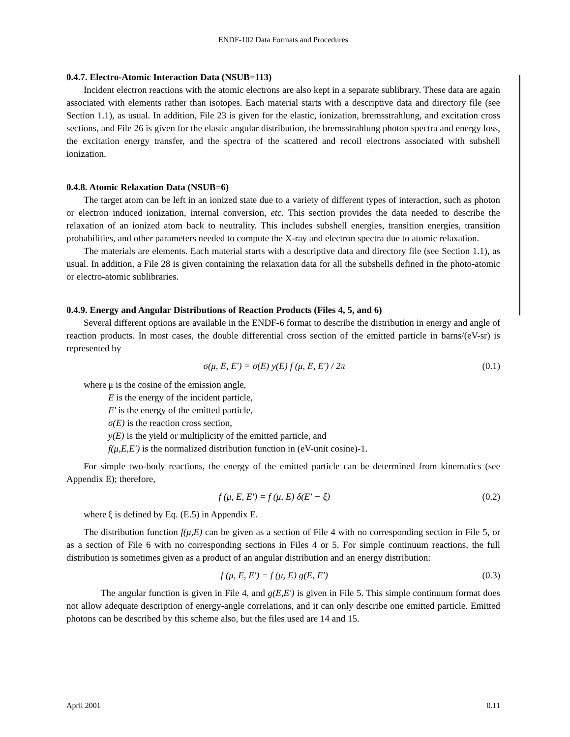ENDF-102 Data Formats and Procedures
0.4.7. Electro-Atomic Interaction Data (NSUB=113)
Incident electron reactions with the atomic electrons are also kept in a separate sublibrary. These data are again associated with elements rather than isotopes. Each material starts with a descriptive data and directory file (see Section 1.1), as usual. In addition, File 23 is given for the elastic, ionization, bremsstrahlung, and excitation cross sections, and File 26 is given for the elastic angular distribution, the bremsstrahlung photon spectra and energy loss, the excitation energy transfer, and the spectra of the scattered and recoil electrons associated with subshell ionization.
0.4.8. Atomic Relaxation Data (NSUB=6)
The target atom can be left in an ionized state due to a variety of different types of interaction, such as photon or electron induced ionization, internal conversion, etc. This section provides the data needed to describe the relaxation of an ionized atom back to neutrality. This includes subshell energies, transition energies, transition probabilities, and other parameters needed to compute the X-ray and electron spectra due to atomic relaxation.
The materials are elements. Each material starts with a descriptive data and directory file (see Section 1.1), as usual. In addition, a File 28 is given containing the relaxation data for all the subshells defined in the photo-atomic or electro-atomic sublibraries.
0.4.9. Energy and Angular Distributions of Reaction Products (Files 4, 5, and 6)
Several different options are available in the ENDF-6 format to describe the distribution in energy and angle of reaction products. In most cases, the double differential cross section of the emitted particle in barns/(eV-sr) is represented by
σ(μ, E, E′) = σ(E) y(E) f (μ, E, E′) / 2π (0.1)
where
μ is the cosine of the emission angle,
E is the energy of the incident particle,
E′ is the energy of the emitted particle,
σ(E) is the reaction cross section,
y(E) is the yield or multiplicity of the emitted particle, and
f(μ,E,E′) is the normalized distribution function in (eV-unit cosine)-1.
For simple two-body reactions, the energy of the emitted particle can be determined from kinematics (see Appendix E); therefore,
f (μ, E, E′) = f (μ, E) δ(E′ − ξ) (0.2)
where
ξ is defined by Eq. (E.5) in Appendix E.
The distribution function f(μ,E) can be given as a section of File 4 with no corresponding section in File 5, or as a section of File 6 with no corresponding sections in Files 4 or 5. For simple continuum reactions, the full distribution is sometimes given as a product of an angular distribution and an energy distribution:
f (μ, E, E′) = f (μ, E) g(E, E′) (0.3)
The angular function is given in File 4, and g(E,E′) is given in File 5. This simple continuum format does not allow adequate description of energy-angle correlations, and it can only describe one emitted particle. Emitted photons can be described by this scheme also, but the files used are 14 and 15.
April 2001 0.11